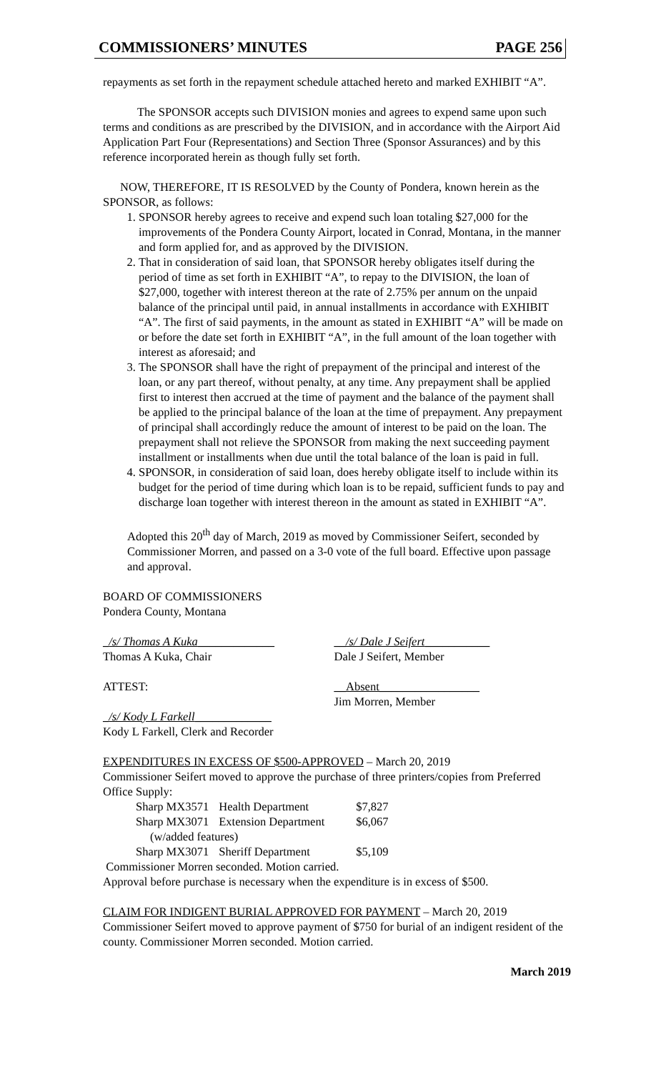COMMISSIONERS’ MINUTES PAGE 256
repayments as set forth in the repayment schedule attached hereto and marked EXHIBIT “A”.
The SPONSOR accepts such DIVISION monies and agrees to expend same upon such terms and conditions as are prescribed by the DIVISION, and in accordance with the Airport Aid Application Part Four (Representations) and Section Three (Sponsor Assurances) and by this reference incorporated herein as though fully set forth.
NOW, THEREFORE, IT IS RESOLVED by the County of Pondera, known herein as the SPONSOR, as follows:
1. SPONSOR hereby agrees to receive and expend such loan totaling $27,000 for the improvements of the Pondera County Airport, located in Conrad, Montana, in the manner and form applied for, and as approved by the DIVISION.
2. That in consideration of said loan, that SPONSOR hereby obligates itself during the period of time as set forth in EXHIBIT “A”, to repay to the DIVISION, the loan of $27,000, together with interest thereon at the rate of 2.75% per annum on the unpaid balance of the principal until paid, in annual installments in accordance with EXHIBIT “A”. The first of said payments, in the amount as stated in EXHIBIT “A” will be made on or before the date set forth in EXHIBIT “A”, in the full amount of the loan together with interest as aforesaid; and
3. The SPONSOR shall have the right of prepayment of the principal and interest of the loan, or any part thereof, without penalty, at any time. Any prepayment shall be applied first to interest then accrued at the time of payment and the balance of the payment shall be applied to the principal balance of the loan at the time of prepayment. Any prepayment of principal shall accordingly reduce the amount of interest to be paid on the loan. The prepayment shall not relieve the SPONSOR from making the next succeeding payment installment or installments when due until the total balance of the loan is paid in full.
4. SPONSOR, in consideration of said loan, does hereby obligate itself to include within its budget for the period of time during which loan is to be repaid, sufficient funds to pay and discharge loan together with interest thereon in the amount as stated in EXHIBIT “A”.
Adopted this 20<sup>th</sup> day of March, 2019 as moved by Commissioner Seifert, seconded by Commissioner Morren, and passed on a 3-0 vote of the full board. Effective upon passage and approval.
BOARD OF COMMISSIONERS
Pondera County, Montana
_/s/ Thomas A Kuka_____________
Thomas A Kuka, Chair
__/s/ Dale J Seifert___________
Dale J Seifert, Member
ATTEST: __Absent_________________
Jim Morren, Member
_/s/ Kody L Farkell_____________
Kody L Farkell, Clerk and Recorder
EXPENDITURES IN EXCESS OF $500-APPROVED – March 20, 2019
Commissioner Seifert moved to approve the purchase of three printers/copies from Preferred Office Supply:
| Sharp MX3571 | Health Department | $7,827 |
| Sharp MX3071 | Extension Department | $6,067 |
| (w/added features) | | |
| Sharp MX3071 | Sheriff Department | $5,109 |
Commissioner Morren seconded. Motion carried.
Approval before purchase is necessary when the expenditure is in excess of $500.
CLAIM FOR INDIGENT BURIAL APPROVED FOR PAYMENT – March 20, 2019
Commissioner Seifert moved to approve payment of $750 for burial of an indigent resident of the county. Commissioner Morren seconded. Motion carried.
March 2019